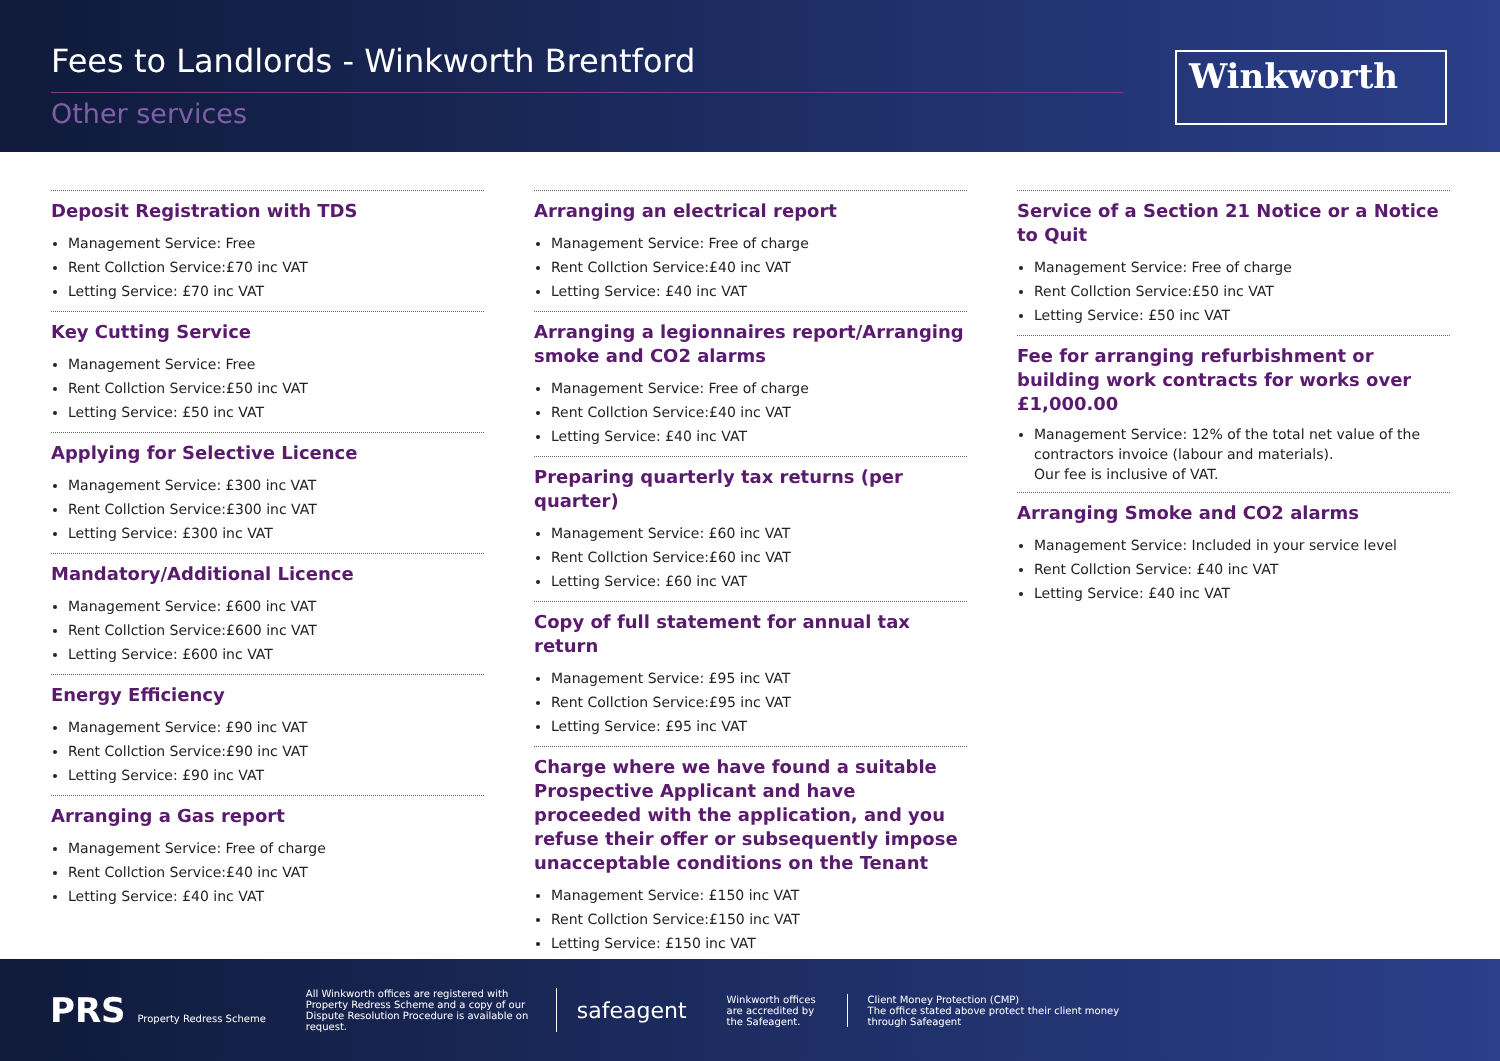Fees to Landlords - Winkworth Brentford
Other services
Winkworth
Deposit Registration with TDS
Management Service: Free
Rent Collction Service:£70 inc VAT
Letting Service: £70 inc VAT
Key Cutting Service
Management Service: Free
Rent Collction Service:£50 inc VAT
Letting Service: £50 inc VAT
Applying for Selective Licence
Management Service: £300 inc VAT
Rent Collction Service:£300 inc VAT
Letting Service: £300 inc VAT
Mandatory/Additional Licence
Management Service: £600 inc VAT
Rent Collction Service:£600 inc VAT
Letting Service: £600 inc VAT
Energy Efficiency
Management Service: £90 inc VAT
Rent Collction Service:£90 inc VAT
Letting Service: £90 inc VAT
Arranging a Gas report
Management Service: Free of charge
Rent Collction Service:£40 inc VAT
Letting Service: £40 inc VAT
Arranging an electrical report
Management Service: Free of charge
Rent Collction Service:£40 inc VAT
Letting Service: £40 inc VAT
Arranging a legionnaires report/Arranging smoke and CO2 alarms
Management Service: Free of charge
Rent Collction Service:£40 inc VAT
Letting Service: £40 inc VAT
Preparing quarterly tax returns (per quarter)
Management Service: £60 inc VAT
Rent Collction Service:£60 inc VAT
Letting Service: £60 inc VAT
Copy of full statement for annual tax return
Management Service: £95 inc VAT
Rent Collction Service:£95 inc VAT
Letting Service: £95 inc VAT
Charge where we have found a suitable Prospective Applicant and have proceeded with the application, and you refuse their offer or subsequently impose unacceptable conditions on the Tenant
Management Service: £150 inc VAT
Rent Collction Service:£150 inc VAT
Letting Service: £150 inc VAT
Service of a Section 21 Notice or a Notice to Quit
Management Service: Free of charge
Rent Collction Service:£50 inc VAT
Letting Service: £50 inc VAT
Fee for arranging refurbishment or building work contracts for works over £1,000.00
Management Service: 12% of the total net value of the contractors invoice (labour and materials).
Our fee is inclusive of VAT.
Arranging Smoke and CO2 alarms
Management Service: Included in your service level
Rent Collction Service: £40 inc VAT
Letting Service: £40 inc VAT
PRS Property Redress Scheme
All Winkworth offices are registered with Property Redress Scheme and a copy of our Dispute Resolution Procedure is available on request.
safeagent
Winkworth offices are accredited by the Safeagent.
Client Money Protection (CMP)
The office stated above protect their client money through Safeagent